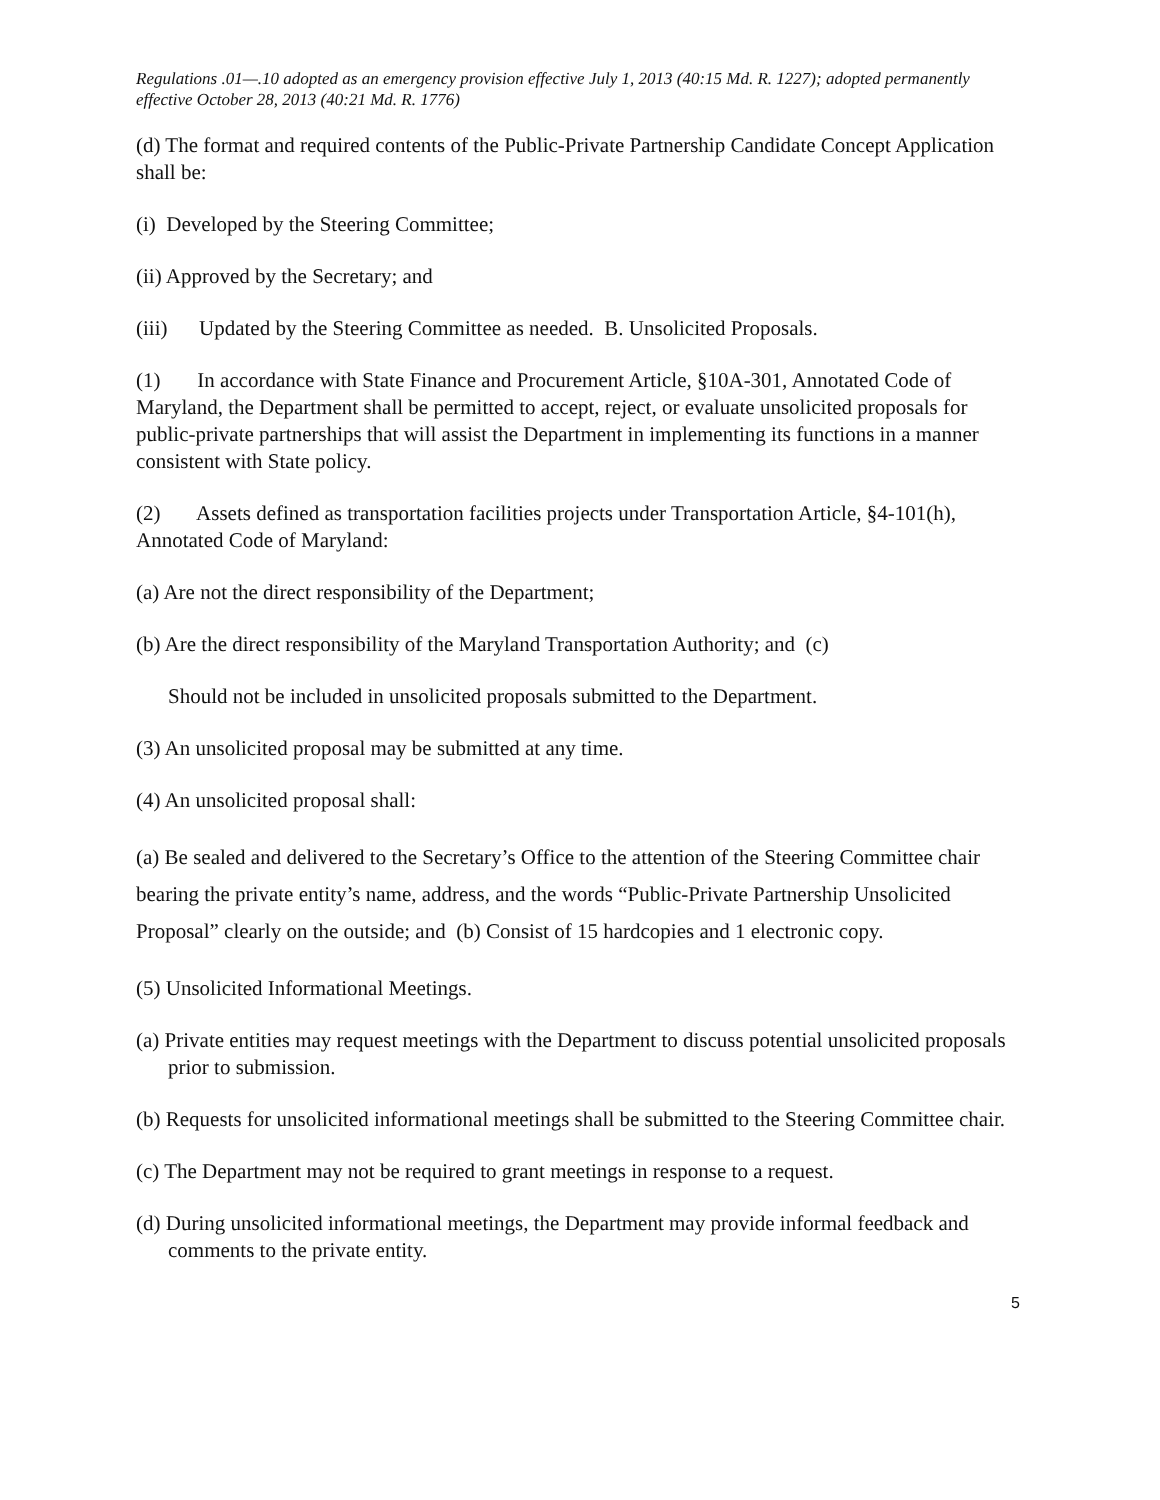Regulations .01—.10 adopted as an emergency provision effective July 1, 2013 (40:15 Md. R. 1227); adopted permanently effective October 28, 2013 (40:21 Md. R. 1776)
(d) The format and required contents of the Public-Private Partnership Candidate Concept Application shall be:
(i) Developed by the Steering Committee;
(ii) Approved by the Secretary; and
(iii) Updated by the Steering Committee as needed. B. Unsolicited Proposals.
(1) In accordance with State Finance and Procurement Article, §10A-301, Annotated Code of Maryland, the Department shall be permitted to accept, reject, or evaluate unsolicited proposals for public-private partnerships that will assist the Department in implementing its functions in a manner consistent with State policy.
(2) Assets defined as transportation facilities projects under Transportation Article, §4-101(h), Annotated Code of Maryland:
(a) Are not the direct responsibility of the Department;
(b) Are the direct responsibility of the Maryland Transportation Authority; and (c)
Should not be included in unsolicited proposals submitted to the Department.
(3) An unsolicited proposal may be submitted at any time.
(4) An unsolicited proposal shall:
(a) Be sealed and delivered to the Secretary’s Office to the attention of the Steering Committee chair bearing the private entity’s name, address, and the words “Public-Private Partnership Unsolicited Proposal” clearly on the outside; and (b) Consist of 15 hardcopies and 1 electronic copy.
(5) Unsolicited Informational Meetings.
(a) Private entities may request meetings with the Department to discuss potential unsolicited proposals prior to submission.
(b) Requests for unsolicited informational meetings shall be submitted to the Steering Committee chair.
(c) The Department may not be required to grant meetings in response to a request.
(d) During unsolicited informational meetings, the Department may provide informal feedback and comments to the private entity.
5